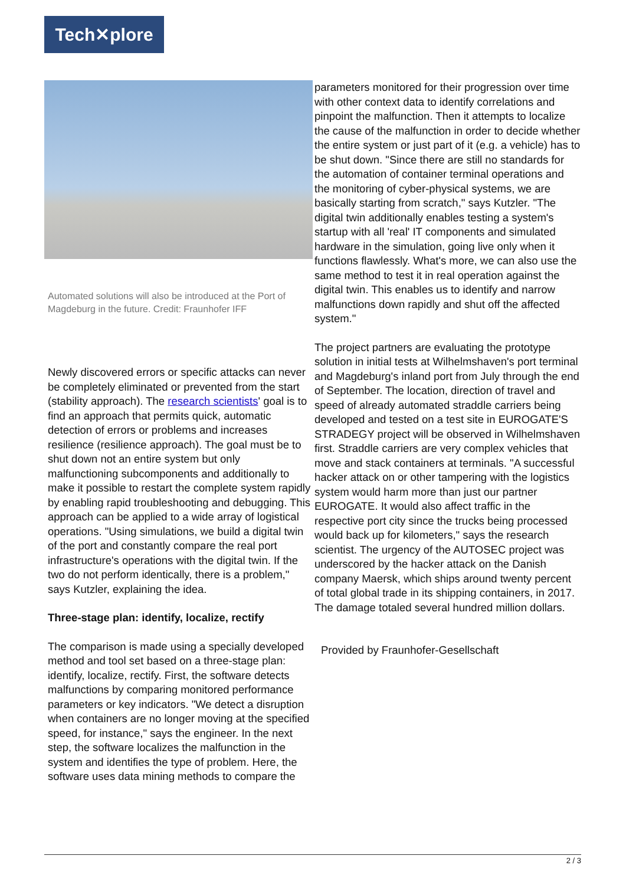Tech✕plore
Automated solutions will also be introduced at the Port of Magdeburg in the future. Credit: Fraunhofer IFF
Newly discovered errors or specific attacks can never be completely eliminated or prevented from the start (stability approach). The research scientists' goal is to find an approach that permits quick, automatic detection of errors or problems and increases resilience (resilience approach). The goal must be to shut down not an entire system but only malfunctioning subcomponents and additionally to make it possible to restart the complete system rapidly by enabling rapid troubleshooting and debugging. This approach can be applied to a wide array of logistical operations. "Using simulations, we build a digital twin of the port and constantly compare the real port infrastructure's operations with the digital twin. If the two do not perform identically, there is a problem," says Kutzler, explaining the idea.
Three-stage plan: identify, localize, rectify
The comparison is made using a specially developed method and tool set based on a three-stage plan: identify, localize, rectify. First, the software detects malfunctions by comparing monitored performance parameters or key indicators. "We detect a disruption when containers are no longer moving at the specified speed, for instance," says the engineer. In the next step, the software localizes the malfunction in the system and identifies the type of problem. Here, the software uses data mining methods to compare the
parameters monitored for their progression over time with other context data to identify correlations and pinpoint the malfunction. Then it attempts to localize the cause of the malfunction in order to decide whether the entire system or just part of it (e.g. a vehicle) has to be shut down. "Since there are still no standards for the automation of container terminal operations and the monitoring of cyber-physical systems, we are basically starting from scratch," says Kutzler. "The digital twin additionally enables testing a system's startup with all 'real' IT components and simulated hardware in the simulation, going live only when it functions flawlessly. What's more, we can also use the same method to test it in real operation against the digital twin. This enables us to identify and narrow malfunctions down rapidly and shut off the affected system."
The project partners are evaluating the prototype solution in initial tests at Wilhelmshaven's port terminal and Magdeburg's inland port from July through the end of September. The location, direction of travel and speed of already automated straddle carriers being developed and tested on a test site in EUROGATE'S STRADEGY project will be observed in Wilhelmshaven first. Straddle carriers are very complex vehicles that move and stack containers at terminals. "A successful hacker attack on or other tampering with the logistics system would harm more than just our partner EUROGATE. It would also affect traffic in the respective port city since the trucks being processed would back up for kilometers," says the research scientist. The urgency of the AUTOSEC project was underscored by the hacker attack on the Danish company Maersk, which ships around twenty percent of total global trade in its shipping containers, in 2017. The damage totaled several hundred million dollars.
Provided by Fraunhofer-Gesellschaft
2 / 3